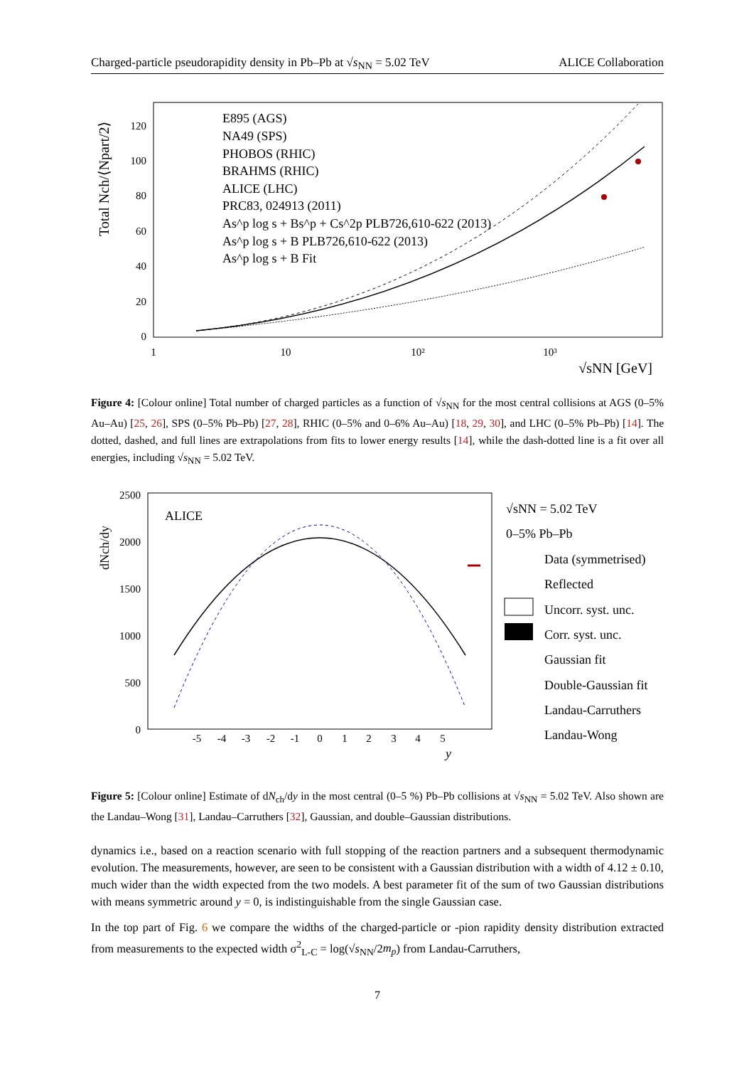Charged-particle pseudorapidity density in Pb–Pb at √s<sub>NN</sub> = 5.02 TeV ALICE Collaboration
Total Nch/⟨Npart/2⟩
0
20
40
60
80
100
120
1
10
10²
10³
√sNN [GeV]
E895 (AGS)
NA49 (SPS)
PHOBOS (RHIC)
BRAHMS (RHIC)
ALICE (LHC)
PRC83, 024913 (2011)
As^p log s + Bs^p + Cs^2p PLB726,610-622 (2013)
As^p log s + B PLB726,610-622 (2013)
As^p log s + B Fit
Figure 4: [Colour online] Total number of charged particles as a function of √s<sub>NN</sub> for the most central collisions at AGS (0–5% Au–Au) [25, 26], SPS (0–5% Pb–Pb) [27, 28], RHIC (0–5% and 0–6% Au–Au) [18, 29, 30], and LHC (0–5% Pb–Pb) [14]. The dotted, dashed, and full lines are extrapolations from fits to lower energy results [14], while the dash-dotted line is a fit over all energies, including √s<sub>NN</sub> = 5.02 TeV.
dNch/dy
0
500
1000
1500
2000
2500
-5
-4
-3
-2
-1
0
1
2
3
4
5
y
ALICE
√sNN = 5.02 TeV
0–5% Pb–Pb
Data (symmetrised)
Reflected
Uncorr. syst. unc.
Corr. syst. unc.
Gaussian fit
Double-Gaussian fit
Landau-Carruthers
Landau-Wong
Figure 5: [Colour online] Estimate of dN<sub>ch</sub>/dy in the most central (0–5 %) Pb–Pb collisions at √s<sub>NN</sub> = 5.02 TeV. Also shown are the Landau–Wong [31], Landau–Carruthers [32], Gaussian, and double–Gaussian distributions.
dynamics i.e., based on a reaction scenario with full stopping of the reaction partners and a subsequent thermodynamic evolution. The measurements, however, are seen to be consistent with a Gaussian distribution with a width of 4.12 ± 0.10, much wider than the width expected from the two models. A best parameter fit of the sum of two Gaussian distributions with means symmetric around y = 0, is indistinguishable from the single Gaussian case.
In the top part of Fig. 6 we compare the widths of the charged-particle or -pion rapidity density distribution extracted from measurements to the expected width σ<sup>2</sup><sub>L-C</sub> = log(√s<sub>NN</sub>/2m<sub>p</sub>) from Landau-Carruthers,
7